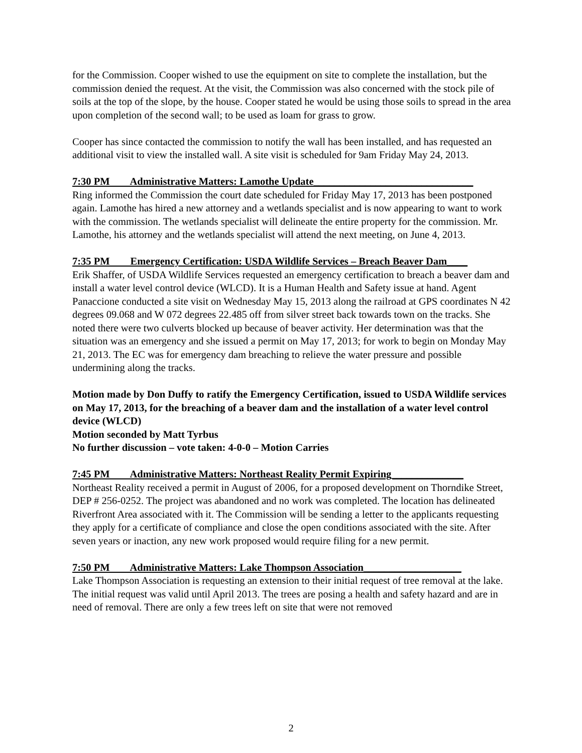for the Commission. Cooper wished to use the equipment on site to complete the installation, but the commission denied the request. At the visit, the Commission was also concerned with the stock pile of soils at the top of the slope, by the house. Cooper stated he would be using those soils to spread in the area upon completion of the second wall; to be used as loam for grass to grow.
Cooper has since contacted the commission to notify the wall has been installed, and has requested an additional visit to view the installed wall. A site visit is scheduled for 9am Friday May 24, 2013.
7:30 PM Administrative Matters: Lamothe Update_______________________________
Ring informed the Commission the court date scheduled for Friday May 17, 2013 has been postponed again. Lamothe has hired a new attorney and a wetlands specialist and is now appearing to want to work with the commission. The wetlands specialist will delineate the entire property for the commission. Mr. Lamothe, his attorney and the wetlands specialist will attend the next meeting, on June 4, 2013.
7:35 PM Emergency Certification: USDA Wildlife Services – Breach Beaver Dam____
Erik Shaffer, of USDA Wildlife Services requested an emergency certification to breach a beaver dam and install a water level control device (WLCD). It is a Human Health and Safety issue at hand. Agent Panaccione conducted a site visit on Wednesday May 15, 2013 along the railroad at GPS coordinates N 42 degrees 09.068 and W 072 degrees 22.485 off from silver street back towards town on the tracks. She noted there were two culverts blocked up because of beaver activity. Her determination was that the situation was an emergency and she issued a permit on May 17, 2013; for work to begin on Monday May 21, 2013. The EC was for emergency dam breaching to relieve the water pressure and possible undermining along the tracks.
Motion made by Don Duffy to ratify the Emergency Certification, issued to USDA Wildlife services on May 17, 2013, for the breaching of a beaver dam and the installation of a water level control device (WLCD)
Motion seconded by Matt Tyrbus
No further discussion – vote taken: 4-0-0 – Motion Carries
7:45 PM Administrative Matters: Northeast Reality Permit Expiring______________
Northeast Reality received a permit in August of 2006, for a proposed development on Thorndike Street, DEP # 256-0252. The project was abandoned and no work was completed. The location has delineated Riverfront Area associated with it. The Commission will be sending a letter to the applicants requesting they apply for a certificate of compliance and close the open conditions associated with the site. After seven years or inaction, any new work proposed would require filing for a new permit.
7:50 PM Administrative Matters: Lake Thompson Association___________________
Lake Thompson Association is requesting an extension to their initial request of tree removal at the lake. The initial request was valid until April 2013. The trees are posing a health and safety hazard and are in need of removal. There are only a few trees left on site that were not removed
2